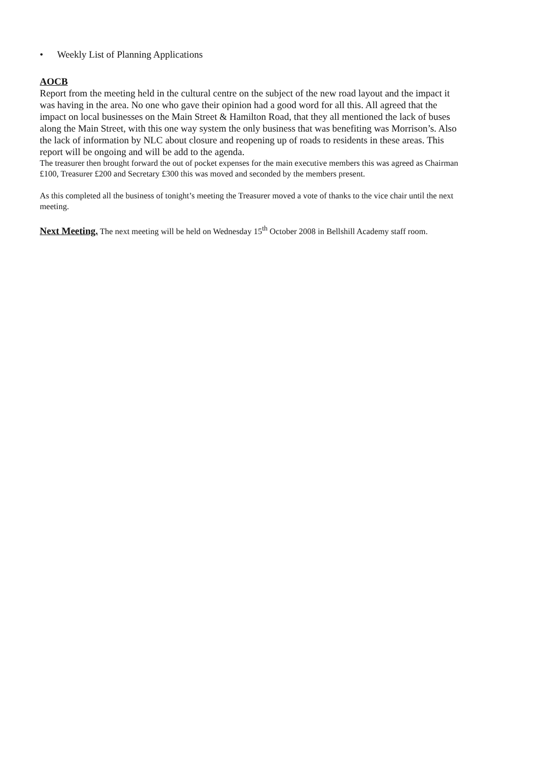• Weekly List of Planning Applications
AOCB
Report from the meeting held in the cultural centre on the subject of the new road layout and the impact it was having in the area. No one who gave their opinion had a good word for all this. All agreed that the impact on local businesses on the Main Street & Hamilton Road, that they all mentioned the lack of buses along the Main Street, with this one way system the only business that was benefiting was Morrison’s. Also the lack of information by NLC about closure and reopening up of roads to residents in these areas. This report will be ongoing and will be add to the agenda.
The treasurer then brought forward the out of pocket expenses for the main executive members this was agreed as Chairman £100, Treasurer £200 and Secretary £300 this was moved and seconded by the members present.
As this completed all the business of tonight’s meeting the Treasurer moved a vote of thanks to the vice chair until the next meeting.
Next Meeting. The next meeting will be held on Wednesday 15<sup>th</sup> October 2008 in Bellshill Academy staff room.